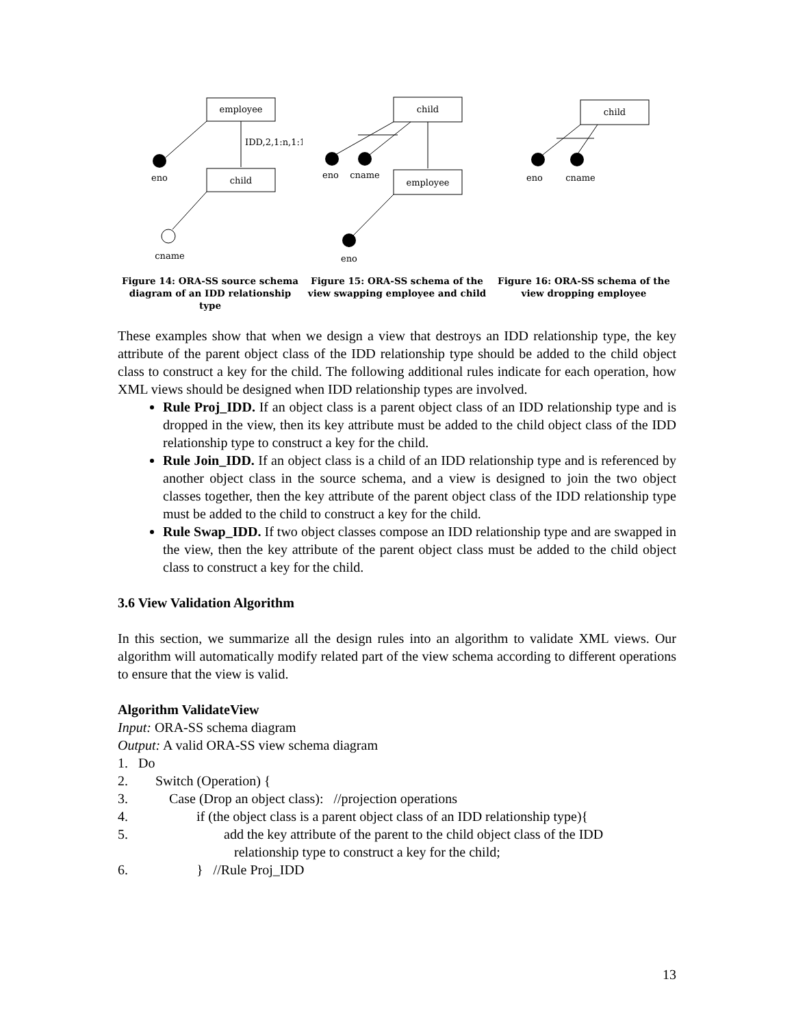employee
child
IDD,2,1:n,1:1
eno
cname
Figure 14: ORA-SS source schema diagram of an IDD relationship type
child
employee
eno
cname
eno
Figure 15: ORA-SS schema of the view swapping employee and child
child
eno
cname
Figure 16: ORA-SS schema of the view dropping employee
These examples show that when we design a view that destroys an IDD relationship type, the key attribute of the parent object class of the IDD relationship type should be added to the child object class to construct a key for the child. The following additional rules indicate for each operation, how XML views should be designed when IDD relationship types are involved.
Rule Proj_IDD. If an object class is a parent object class of an IDD relationship type and is dropped in the view, then its key attribute must be added to the child object class of the IDD relationship type to construct a key for the child.
Rule Join_IDD. If an object class is a child of an IDD relationship type and is referenced by another object class in the source schema, and a view is designed to join the two object classes together, then the key attribute of the parent object class of the IDD relationship type must be added to the child to construct a key for the child.
Rule Swap_IDD. If two object classes compose an IDD relationship type and are swapped in the view, then the key attribute of the parent object class must be added to the child object class to construct a key for the child.
3.6 View Validation Algorithm
In this section, we summarize all the design rules into an algorithm to validate XML views. Our algorithm will automatically modify related part of the view schema according to different operations to ensure that the view is valid.
Algorithm ValidateView
Input: ORA-SS schema diagram
Output: A valid ORA-SS view schema diagram
1. Do
2. Switch (Operation) {
3. Case (Drop an object class): //projection operations
4. if (the object class is a parent object class of an IDD relationship type){
5. add the key attribute of the parent to the child object class of the IDD
relationship type to construct a key for the child;
6. } //Rule Proj_IDD
13